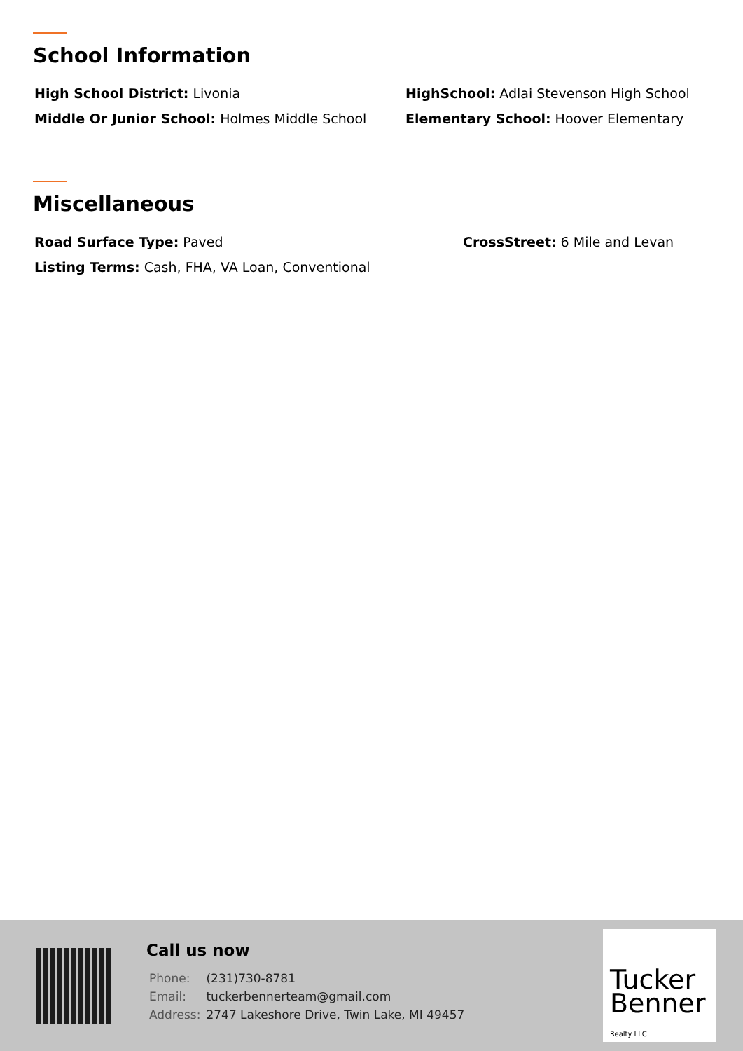School Information
High School District: Livonia
HighSchool: Adlai Stevenson High School
Middle Or Junior School: Holmes Middle School
Elementary School: Hoover Elementary
Miscellaneous
Road Surface Type: Paved
CrossStreet: 6 Mile and Levan
Listing Terms: Cash, FHA, VA Loan, Conventional
Call us now
| Phone: | (231)730-8781 |
| Email: | tuckerbennerteam@gmail.com |
| Address: | 2747 Lakeshore Drive, Twin Lake, MI 49457 |
Tucker
Benner
Realty LLC